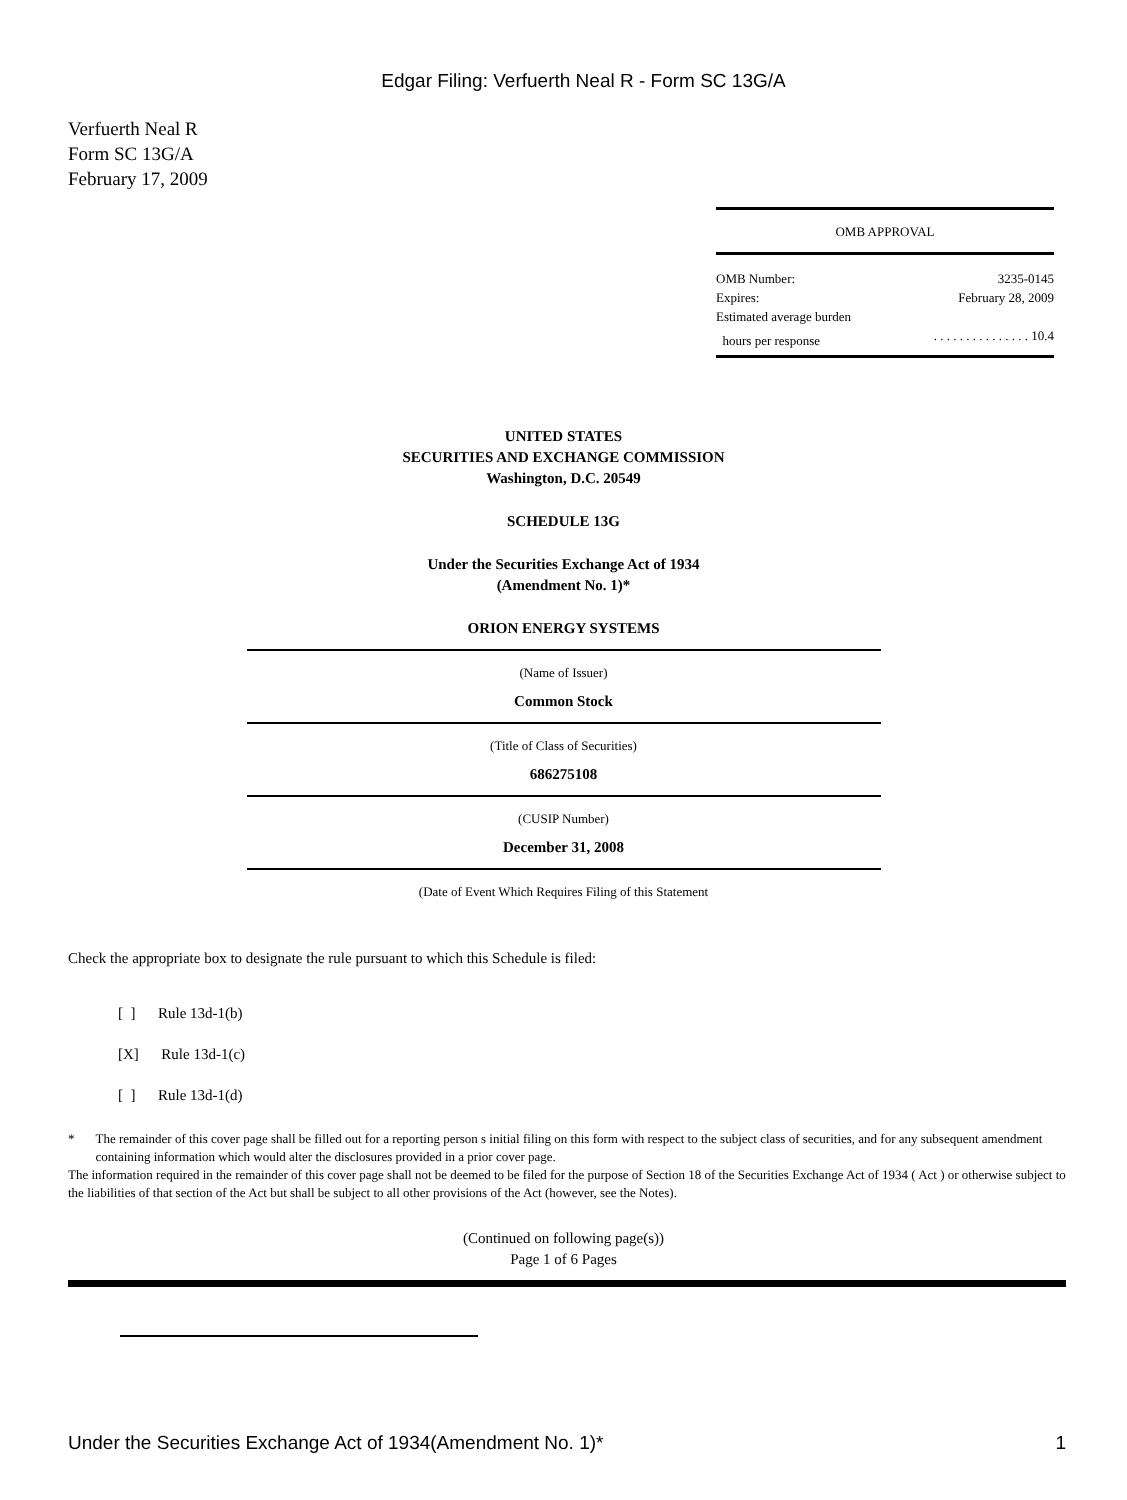Edgar Filing: Verfuerth Neal R - Form SC 13G/A
Verfuerth Neal R
Form SC 13G/A
February 17, 2009
OMB APPROVAL
| OMB Number: | 3235-0145 |
| Expires: | February 28, 2009 |
| Estimated average burden | |
| hours per response | . . . . . . . . . . . . . . . 10.4 |
UNITED STATES
SECURITIES AND EXCHANGE COMMISSION
Washington, D.C. 20549
SCHEDULE 13G
Under the Securities Exchange Act of 1934
(Amendment No. 1)*
ORION ENERGY SYSTEMS
(Name of Issuer)
Common Stock
(Title of Class of Securities)
686275108
(CUSIP Number)
December 31, 2008
(Date of Event Which Requires Filing of this Statement
Check the appropriate box to designate the rule pursuant to which this Schedule is filed:
[ ] Rule 13d-1(b)
[X] Rule 13d-1(c)
[ ] Rule 13d-1(d)
* The remainder of this cover page shall be filled out for a reporting person s initial filing on this form with respect to the subject class of securities, and for any subsequent amendment containing information which would alter the disclosures provided in a prior cover page.
The information required in the remainder of this cover page shall not be deemed to be filed for the purpose of Section 18 of the Securities Exchange Act of 1934 ( Act ) or otherwise subject to the liabilities of that section of the Act but shall be subject to all other provisions of the Act (however, see the Notes).
(Continued on following page(s))
Page 1 of 6 Pages
Under the Securities Exchange Act of 1934(Amendment No. 1)* 1